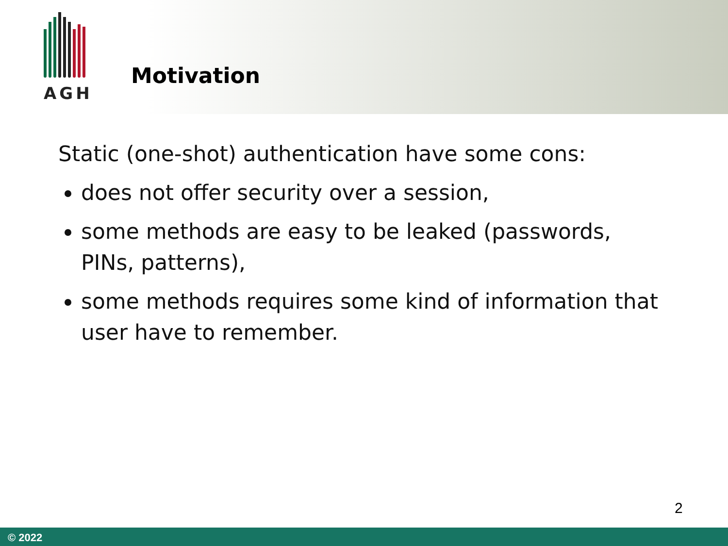AGH
Motivation
Static (one-shot) authentication have some cons:
does not offer security over a session,
some methods are easy to be leaked (passwords, PINs, patterns),
some methods requires some kind of information that user have to remember.
2
© 2022